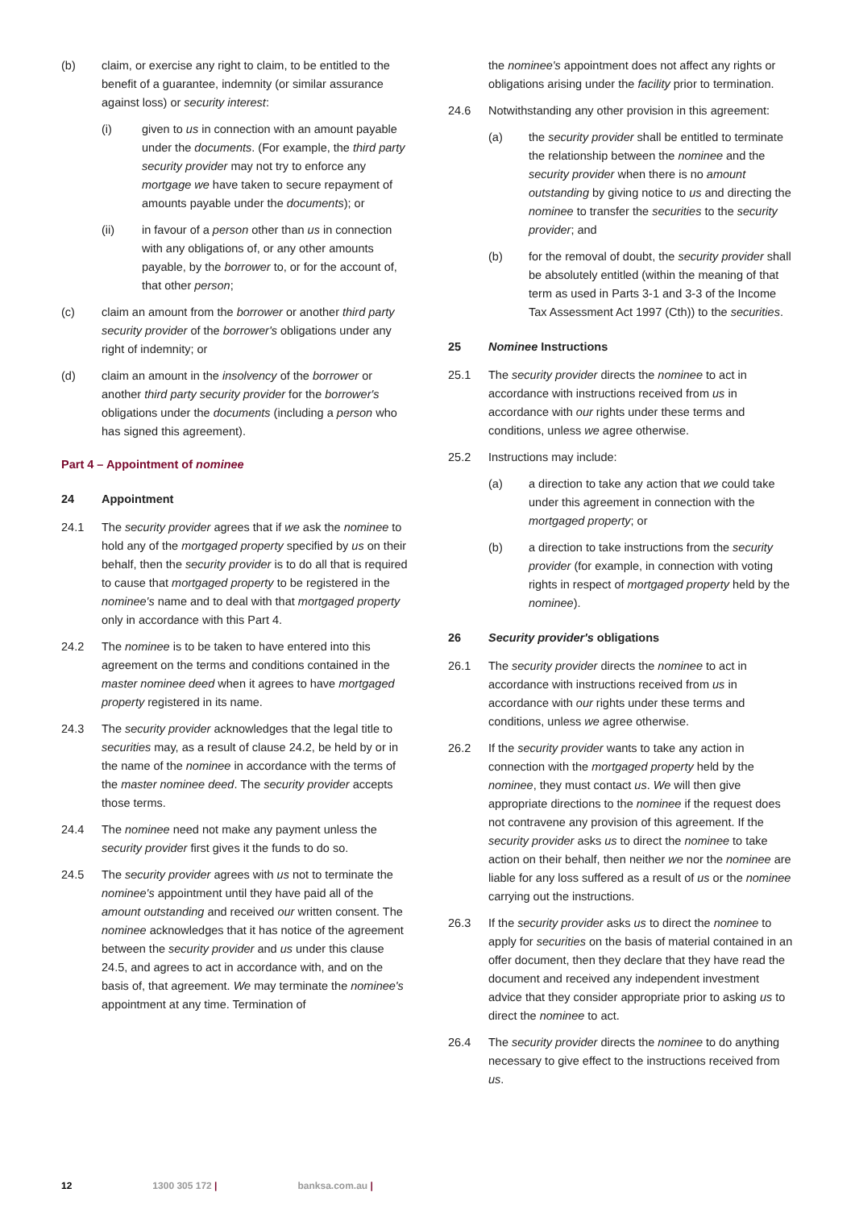(b) claim, or exercise any right to claim, to be entitled to the benefit of a guarantee, indemnity (or similar assurance against loss) or security interest:
(i) given to us in connection with an amount payable under the documents. (For example, the third party security provider may not try to enforce any mortgage we have taken to secure repayment of amounts payable under the documents); or
(ii) in favour of a person other than us in connection with any obligations of, or any other amounts payable, by the borrower to, or for the account of, that other person;
(c) claim an amount from the borrower or another third party security provider of the borrower's obligations under any right of indemnity; or
(d) claim an amount in the insolvency of the borrower or another third party security provider for the borrower's obligations under the documents (including a person who has signed this agreement).
Part 4 – Appointment of nominee
24 Appointment
24.1 The security provider agrees that if we ask the nominee to hold any of the mortgaged property specified by us on their behalf, then the security provider is to do all that is required to cause that mortgaged property to be registered in the nominee's name and to deal with that mortgaged property only in accordance with this Part 4.
24.2 The nominee is to be taken to have entered into this agreement on the terms and conditions contained in the master nominee deed when it agrees to have mortgaged property registered in its name.
24.3 The security provider acknowledges that the legal title to securities may, as a result of clause 24.2, be held by or in the name of the nominee in accordance with the terms of the master nominee deed. The security provider accepts those terms.
24.4 The nominee need not make any payment unless the security provider first gives it the funds to do so.
24.5 The security provider agrees with us not to terminate the nominee's appointment until they have paid all of the amount outstanding and received our written consent. The nominee acknowledges that it has notice of the agreement between the security provider and us under this clause 24.5, and agrees to act in accordance with, and on the basis of, that agreement. We may terminate the nominee's appointment at any time. Termination of
the nominee's appointment does not affect any rights or obligations arising under the facility prior to termination.
24.6 Notwithstanding any other provision in this agreement:
(a) the security provider shall be entitled to terminate the relationship between the nominee and the security provider when there is no amount outstanding by giving notice to us and directing the nominee to transfer the securities to the security provider; and
(b) for the removal of doubt, the security provider shall be absolutely entitled (within the meaning of that term as used in Parts 3-1 and 3-3 of the Income Tax Assessment Act 1997 (Cth)) to the securities.
25 Nominee Instructions
25.1 The security provider directs the nominee to act in accordance with instructions received from us in accordance with our rights under these terms and conditions, unless we agree otherwise.
25.2 Instructions may include:
(a) a direction to take any action that we could take under this agreement in connection with the mortgaged property; or
(b) a direction to take instructions from the security provider (for example, in connection with voting rights in respect of mortgaged property held by the nominee).
26 Security provider's obligations
26.1 The security provider directs the nominee to act in accordance with instructions received from us in accordance with our rights under these terms and conditions, unless we agree otherwise.
26.2 If the security provider wants to take any action in connection with the mortgaged property held by the nominee, they must contact us. We will then give appropriate directions to the nominee if the request does not contravene any provision of this agreement. If the security provider asks us to direct the nominee to take action on their behalf, then neither we nor the nominee are liable for any loss suffered as a result of us or the nominee carrying out the instructions.
26.3 If the security provider asks us to direct the nominee to apply for securities on the basis of material contained in an offer document, then they declare that they have read the document and received any independent investment advice that they consider appropriate prior to asking us to direct the nominee to act.
26.4 The security provider directs the nominee to do anything necessary to give effect to the instructions received from us.
12 1300 305 172 | banksa.com.au |